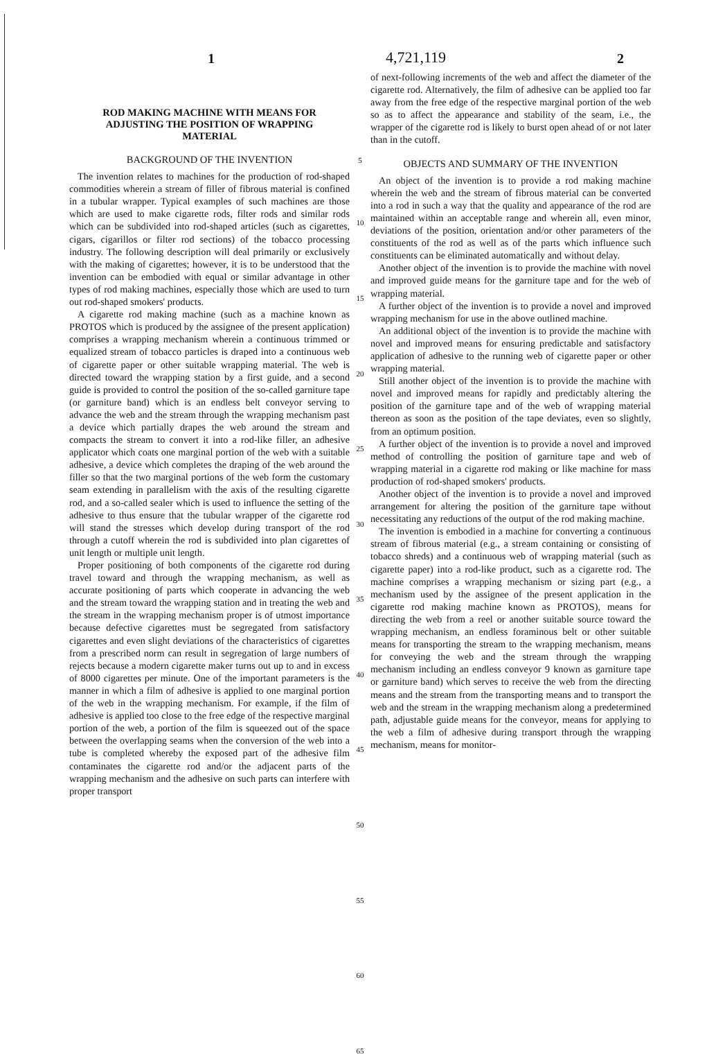1 4,721,119 2
ROD MAKING MACHINE WITH MEANS FOR ADJUSTING THE POSITION OF WRAPPING MATERIAL
BACKGROUND OF THE INVENTION
The invention relates to machines for the production of rod-shaped commodities wherein a stream of filler of fibrous material is confined in a tubular wrapper. Typical examples of such machines are those which are used to make cigarette rods, filter rods and similar rods which can be subdivided into rod-shaped articles (such as cigarettes, cigars, cigarillos or filter rod sections) of the tobacco processing industry. The following description will deal primarily or exclusively with the making of cigarettes; however, it is to be understood that the invention can be embodied with equal or similar advantage in other types of rod making machines, especially those which are used to turn out rod-shaped smokers' products.
A cigarette rod making machine (such as a machine known as PROTOS which is produced by the assignee of the present application) comprises a wrapping mechanism wherein a continuous trimmed or equalized stream of tobacco particles is draped into a continuous web of cigarette paper or other suitable wrapping material. The web is directed toward the wrapping station by a first guide, and a second guide is provided to control the position of the so-called garniture tape (or garniture band) which is an endless belt conveyor serving to advance the web and the stream through the wrapping mechanism past a device which partially drapes the web around the stream and compacts the stream to convert it into a rod-like filler, an adhesive applicator which coats one marginal portion of the web with a suitable adhesive, a device which completes the draping of the web around the filler so that the two marginal portions of the web form the customary seam extending in parallelism with the axis of the resulting cigarette rod, and a so-called sealer which is used to influence the setting of the adhesive to thus ensure that the tubular wrapper of the cigarette rod will stand the stresses which develop during transport of the rod through a cutoff wherein the rod is subdivided into plan cigarettes of unit length or multiple unit length.
Proper positioning of both components of the cigarette rod during travel toward and through the wrapping mechanism, as well as accurate positioning of parts which cooperate in advancing the web and the stream toward the wrapping station and in treating the web and the stream in the wrapping mechanism proper is of utmost importance because defective cigarettes must be segregated from satisfactory cigarettes and even slight deviations of the characteristics of cigarettes from a prescribed norm can result in segregation of large numbers of rejects because a modern cigarette maker turns out up to and in excess of 8000 cigarettes per minute. One of the important parameters is the manner in which a film of adhesive is applied to one marginal portion of the web in the wrapping mechanism. For example, if the film of adhesive is applied too close to the free edge of the respective marginal portion of the web, a portion of the film is squeezed out of the space between the overlapping seams when the conversion of the web into a tube is completed whereby the exposed part of the adhesive film contaminates the cigarette rod and/or the adjacent parts of the wrapping mechanism and the adhesive on such parts can interfere with proper transport
5
10
15
20
25
30
35
40
45
50
55
60
65
of next-following increments of the web and affect the diameter of the cigarette rod. Alternatively, the film of adhesive can be applied too far away from the free edge of the respective marginal portion of the web so as to affect the appearance and stability of the seam, i.e., the wrapper of the cigarette rod is likely to burst open ahead of or not later than in the cutoff.
OBJECTS AND SUMMARY OF THE INVENTION
An object of the invention is to provide a rod making machine wherein the web and the stream of fibrous material can be converted into a rod in such a way that the quality and appearance of the rod are maintained within an acceptable range and wherein all, even minor, deviations of the position, orientation and/or other parameters of the constituents of the rod as well as of the parts which influence such constituents can be eliminated automatically and without delay.
Another object of the invention is to provide the machine with novel and improved guide means for the garniture tape and for the web of wrapping material.
A further object of the invention is to provide a novel and improved wrapping mechanism for use in the above outlined machine.
An additional object of the invention is to provide the machine with novel and improved means for ensuring predictable and satisfactory application of adhesive to the running web of cigarette paper or other wrapping material.
Still another object of the invention is to provide the machine with novel and improved means for rapidly and predictably altering the position of the garniture tape and of the web of wrapping material thereon as soon as the position of the tape deviates, even so slightly, from an optimum position.
A further object of the invention is to provide a novel and improved method of controlling the position of garniture tape and web of wrapping material in a cigarette rod making or like machine for mass production of rod-shaped smokers' products.
Another object of the invention is to provide a novel and improved arrangement for altering the position of the garniture tape without necessitating any reductions of the output of the rod making machine.
The invention is embodied in a machine for converting a continuous stream of fibrous material (e.g., a stream containing or consisting of tobacco shreds) and a continuous web of wrapping material (such as cigarette paper) into a rod-like product, such as a cigarette rod. The machine comprises a wrapping mechanism or sizing part (e.g., a mechanism used by the assignee of the present application in the cigarette rod making machine known as PROTOS), means for directing the web from a reel or another suitable source toward the wrapping mechanism, an endless foraminous belt or other suitable means for transporting the stream to the wrapping mechanism, means for conveying the web and the stream through the wrapping mechanism including an endless conveyor 9 known as garniture tape or garniture band) which serves to receive the web from the directing means and the stream from the transporting means and to transport the web and the stream in the wrapping mechanism along a predetermined path, adjustable guide means for the conveyor, means for applying to the web a film of adhesive during transport through the wrapping mechanism, means for monitor-